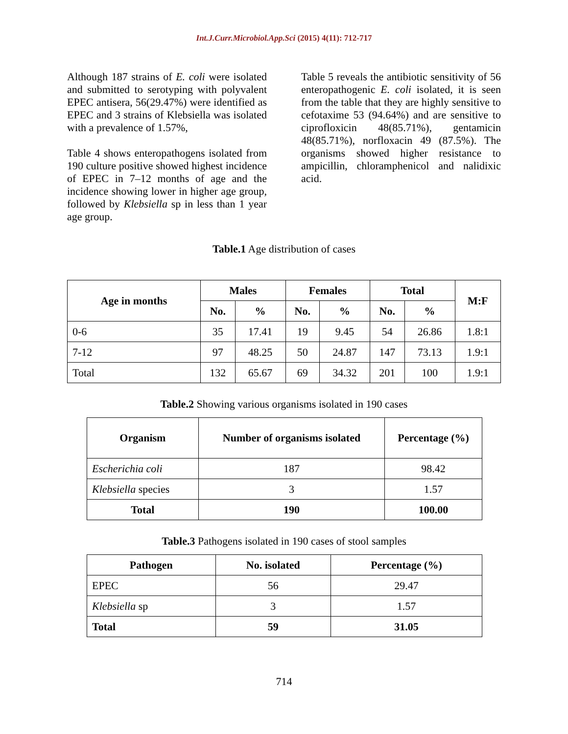Int.J.Curr.Microbiol.App.Sci (2015) 4(11): 712-717
Although 187 strains of E. coli were isolated and submitted to serotyping with polyvalent EPEC antisera, 56(29.47%) were identified as EPEC and 3 strains of Klebsiella was isolated with a prevalence of 1.57%,
Table 4 shows enteropathogens isolated from 190 culture positive showed highest incidence of EPEC in 7–12 months of age and the incidence showing lower in higher age group, followed by Klebsiella sp in less than 1 year age group.
Table 5 reveals the antibiotic sensitivity of 56 enteropathogenic E. coli isolated, it is seen from the table that they are highly sensitive to cefotaxime 53 (94.64%) and are sensitive to ciprofloxicin 48(85.71%), gentamicin 48(85.71%), norfloxacin 49 (87.5%). The organisms showed higher resistance to ampicillin, chloramphenicol and nalidixic acid.
Table.1 Age distribution of cases
| Age in months | Males | | Females | | Total | | M:F |
| --- | --- | --- | --- | --- | --- | --- | --- |
| | No. | % | No. | % | No. | % | |
| 0-6 | 35 | 17.41 | 19 | 9.45 | 54 | 26.86 | 1.8:1 |
| 7-12 | 97 | 48.25 | 50 | 24.87 | 147 | 73.13 | 1.9:1 |
| Total | 132 | 65.67 | 69 | 34.32 | 201 | 100 | 1.9:1 |
Table.2 Showing various organisms isolated in 190 cases
| Organism | Number of organisms isolated | Percentage (%) |
| --- | --- | --- |
| Escherichia coli | 187 | 98.42 |
| Klebsiella species | 3 | 1.57 |
| Total | 190 | 100.00 |
Table.3 Pathogens isolated in 190 cases of stool samples
| Pathogen | No. isolated | Percentage (%) |
| --- | --- | --- |
| EPEC | 56 | 29.47 |
| Klebsiella sp | 3 | 1.57 |
| Total | 59 | 31.05 |
714